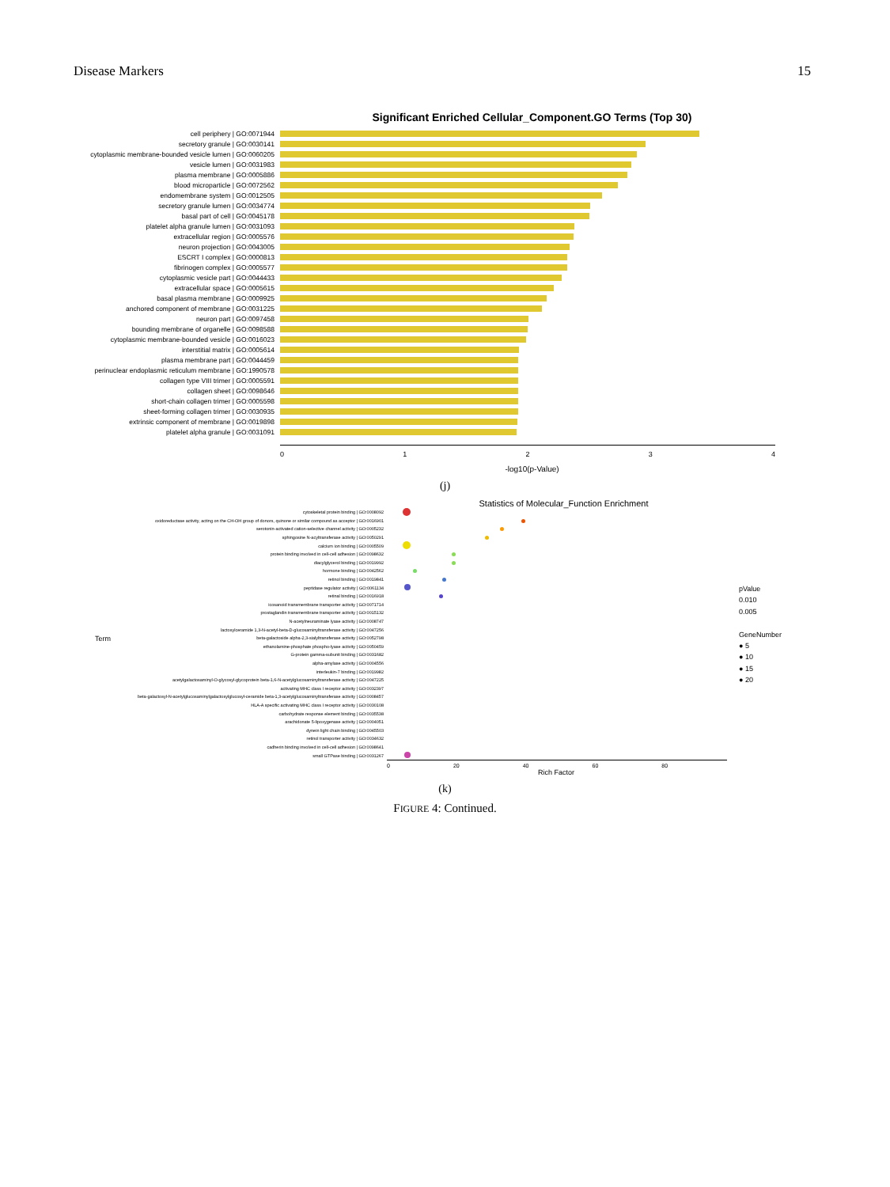Disease Markers 15
Significant Enriched Cellular_Component.GO Terms (Top 30)
cell periphery | GO:0071944
secretory granule | GO:0030141
cytoplasmic membrane-bounded vesicle lumen | GO:0060205
vesicle lumen | GO:0031983
plasma membrane | GO:0005886
blood microparticle | GO:0072562
endomembrane system | GO:0012505
secretory granule lumen | GO:0034774
basal part of cell | GO:0045178
platelet alpha granule lumen | GO:0031093
extracellular region | GO:0005576
neuron projection | GO:0043005
ESCRT I complex | GO:0000813
fibrinogen complex | GO:0005577
cytoplasmic vesicle part | GO:0044433
extracellular space | GO:0005615
basal plasma membrane | GO:0009925
anchored component of membrane | GO:0031225
neuron part | GO:0097458
bounding membrane of organelle | GO:0098588
cytoplasmic membrane-bounded vesicle | GO:0016023
interstitial matrix | GO:0005614
plasma membrane part | GO:0044459
perinuclear endoplasmic reticulum membrane | GO:1990578
collagen type VIII trimer | GO:0005591
collagen sheet | GO:0098646
short-chain collagen trimer | GO:0005598
sheet-forming collagen trimer | GO:0030935
extrinsic component of membrane | GO:0019898
platelet alpha granule | GO:0031091
01234
-log10(p-Value)
(j)
Statistics of Molecular_Function Enrichment
Term
cytoskeletal protein binding | GO:0008092
oxidoreductase activity, acting on the CH-OH group of donors, quinone or similar compound as acceptor | GO:0016901
serotonin-activated cation-selective channel activity | GO:0005232
sphingosine N-acyltransferase activity | GO:0050291
calcium ion binding | GO:0005509
protein binding involved in cell-cell adhesion | GO:0098632
diacylglycerol binding | GO:0019992
hormone binding | GO:0042562
retinol binding | GO:0019841
peptidase regulator activity | GO:0061134
retinal binding | GO:0016918
icosanoid transmembrane transporter activity | GO:0071714
prostaglandin transmembrane transporter activity | GO:0015132
N-acetylneuraminate lyase activity | GO:0008747
lactosylceramide 1,3-N-acetyl-beta-D-glucosaminyltransferase activity | GO:0047256
beta-galactoside alpha-2,3-sialyltransferase activity | GO:0052798
ethanolamine-phosphate phospho-lyase activity | GO:0050459
G-protein gamma-subunit binding | GO:0031682
alpha-amylase activity | GO:0004556
interleukin-7 binding | GO:0019982
acetylgalactosaminyl-O-glycosyl-glycoprotein beta-1,6-N-acetylglucosaminyltransferase activity | GO:0047225
activating MHC class I receptor activity | GO:0032397
beta-galactosyl-N-acetylglucosaminylgalactosylglucosyl-ceramide beta-1,3-acetylglucosaminyltransferase activity | GO:0008457
HLA-A specific activating MHC class I receptor activity | GO:0030108
carbohydrate response element binding | GO:0035538
arachidonate 5-lipoxygenase activity | GO:0004051
dynein light chain binding | GO:0045503
retinol transporter activity | GO:0034632
cadherin binding involved in cell-cell adhesion | GO:0098641
small GTPase binding | GO:0031267
0 20 40 60 80
Rich Factor
pValue
0.010
0.005
GeneNumber
● 5
● 10
● 15
● 20
(k)
FIGURE 4: Continued.